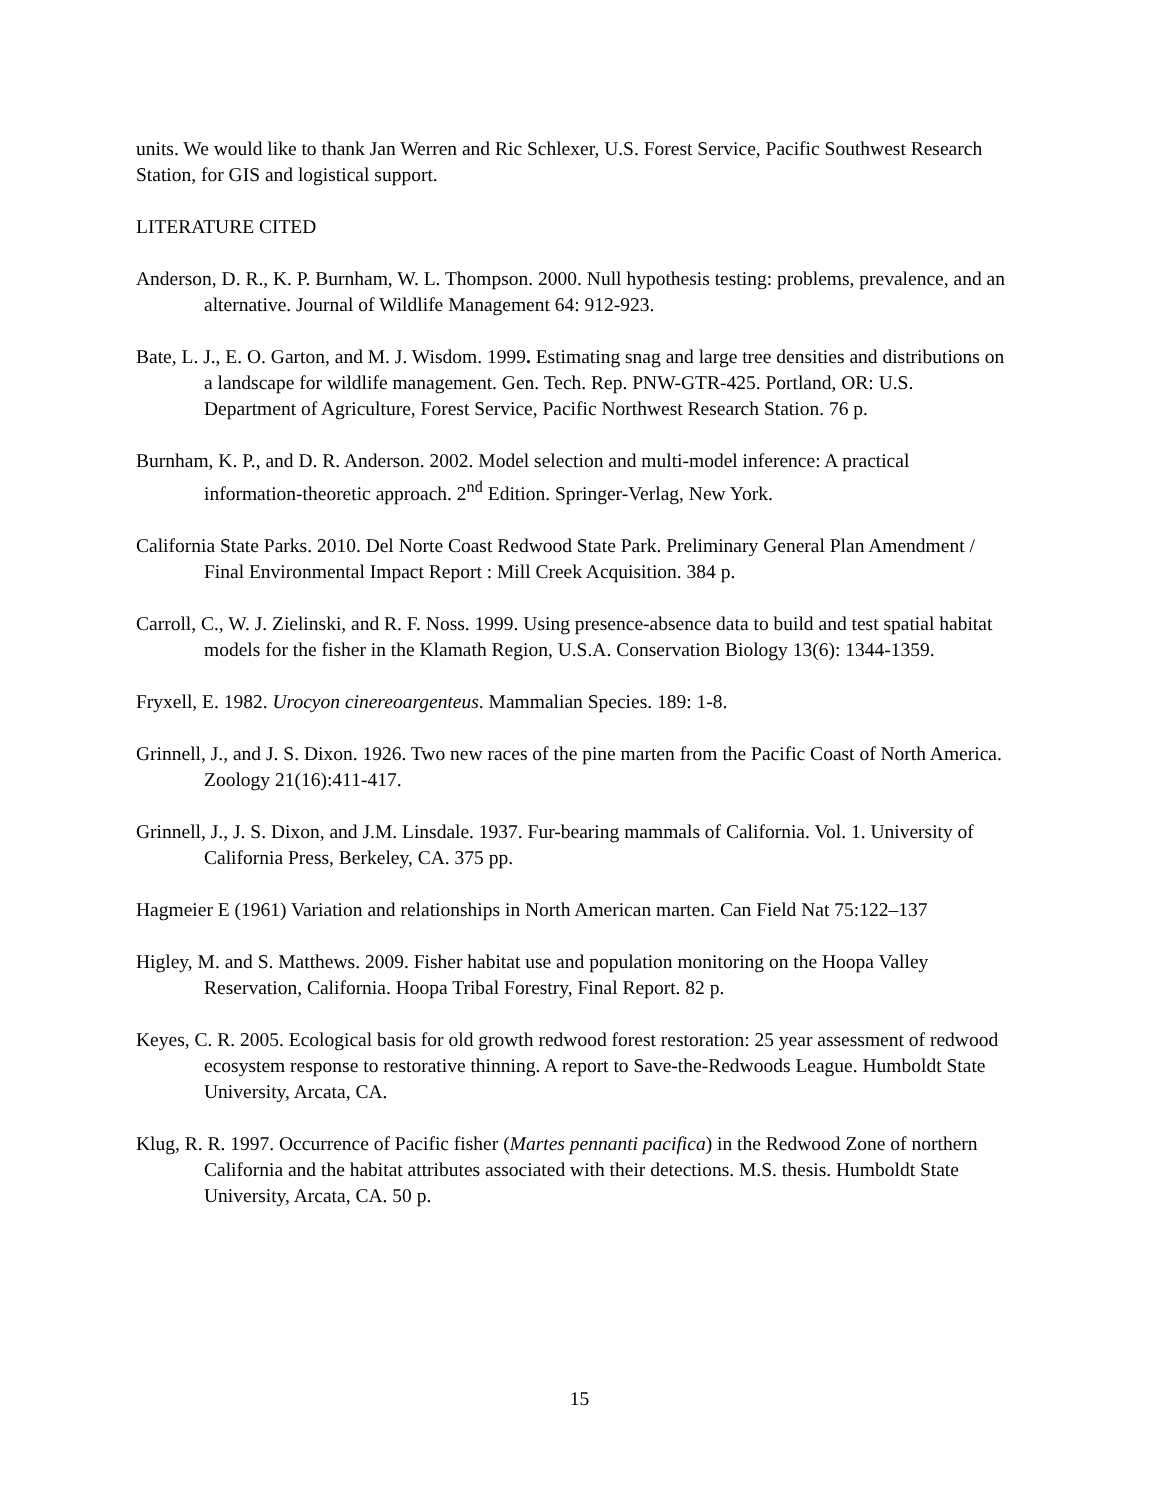units. We would like to thank Jan Werren and Ric Schlexer, U.S. Forest Service, Pacific Southwest Research Station, for GIS and logistical support.
LITERATURE CITED
Anderson, D. R., K. P. Burnham, W. L. Thompson. 2000. Null hypothesis testing: problems, prevalence, and an alternative. Journal of Wildlife Management 64: 912-923.
Bate, L. J., E. O. Garton, and M. J. Wisdom. 1999. Estimating snag and large tree densities and distributions on a landscape for wildlife management. Gen. Tech. Rep. PNW-GTR-425. Portland, OR: U.S. Department of Agriculture, Forest Service, Pacific Northwest Research Station. 76 p.
Burnham, K. P., and D. R. Anderson. 2002. Model selection and multi-model inference: A practical information-theoretic approach. 2<sup>nd</sup> Edition. Springer-Verlag, New York.
California State Parks. 2010. Del Norte Coast Redwood State Park. Preliminary General Plan Amendment / Final Environmental Impact Report : Mill Creek Acquisition. 384 p.
Carroll, C., W. J. Zielinski, and R. F. Noss. 1999. Using presence-absence data to build and test spatial habitat models for the fisher in the Klamath Region, U.S.A. Conservation Biology 13(6): 1344-1359.
Fryxell, E. 1982. Urocyon cinereoargenteus. Mammalian Species. 189: 1-8.
Grinnell, J., and J. S. Dixon. 1926. Two new races of the pine marten from the Pacific Coast of North America. Zoology 21(16):411-417.
Grinnell, J., J. S. Dixon, and J.M. Linsdale. 1937. Fur-bearing mammals of California. Vol. 1. University of California Press, Berkeley, CA. 375 pp.
Hagmeier E (1961) Variation and relationships in North American marten. Can Field Nat 75:122–137
Higley, M. and S. Matthews. 2009. Fisher habitat use and population monitoring on the Hoopa Valley Reservation, California. Hoopa Tribal Forestry, Final Report. 82 p.
Keyes, C. R. 2005. Ecological basis for old growth redwood forest restoration: 25 year assessment of redwood ecosystem response to restorative thinning. A report to Save-the-Redwoods League. Humboldt State University, Arcata, CA.
Klug, R. R. 1997. Occurrence of Pacific fisher (Martes pennanti pacifica) in the Redwood Zone of northern California and the habitat attributes associated with their detections. M.S. thesis. Humboldt State University, Arcata, CA. 50 p.
15